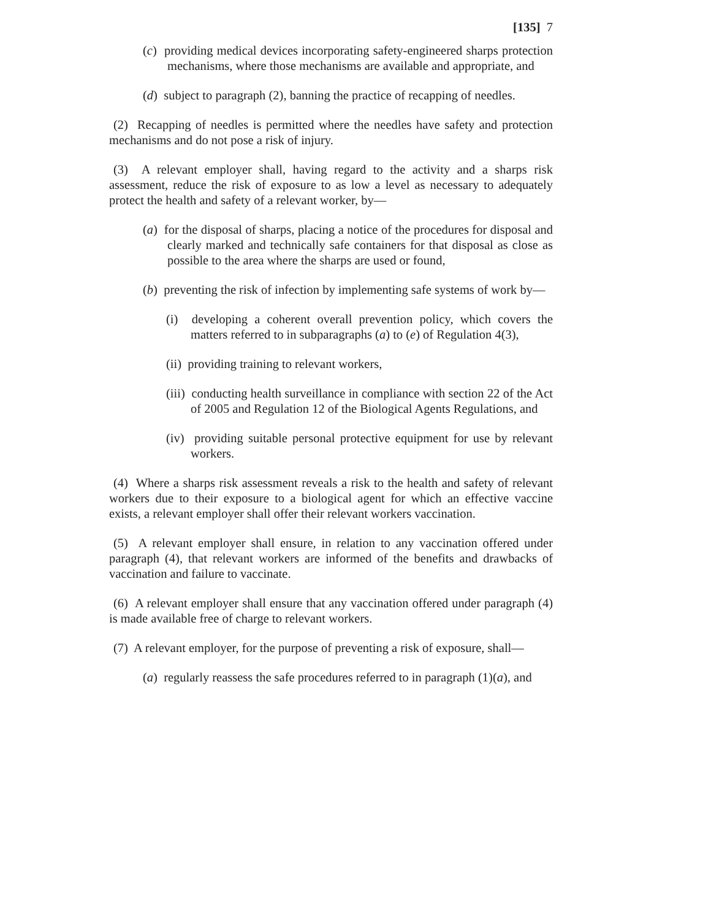[135] 7
(c) providing medical devices incorporating safety-engineered sharps protection mechanisms, where those mechanisms are available and appropriate, and
(d) subject to paragraph (2), banning the practice of recapping of needles.
(2) Recapping of needles is permitted where the needles have safety and protection mechanisms and do not pose a risk of injury.
(3) A relevant employer shall, having regard to the activity and a sharps risk assessment, reduce the risk of exposure to as low a level as necessary to adequately protect the health and safety of a relevant worker, by—
(a) for the disposal of sharps, placing a notice of the procedures for disposal and clearly marked and technically safe containers for that disposal as close as possible to the area where the sharps are used or found,
(b) preventing the risk of infection by implementing safe systems of work by—
(i) developing a coherent overall prevention policy, which covers the matters referred to in subparagraphs (a) to (e) of Regulation 4(3),
(ii) providing training to relevant workers,
(iii) conducting health surveillance in compliance with section 22 of the Act of 2005 and Regulation 12 of the Biological Agents Regulations, and
(iv) providing suitable personal protective equipment for use by relevant workers.
(4) Where a sharps risk assessment reveals a risk to the health and safety of relevant workers due to their exposure to a biological agent for which an effective vaccine exists, a relevant employer shall offer their relevant workers vaccination.
(5) A relevant employer shall ensure, in relation to any vaccination offered under paragraph (4), that relevant workers are informed of the benefits and drawbacks of vaccination and failure to vaccinate.
(6) A relevant employer shall ensure that any vaccination offered under paragraph (4) is made available free of charge to relevant workers.
(7) A relevant employer, for the purpose of preventing a risk of exposure, shall—
(a) regularly reassess the safe procedures referred to in paragraph (1)(a), and